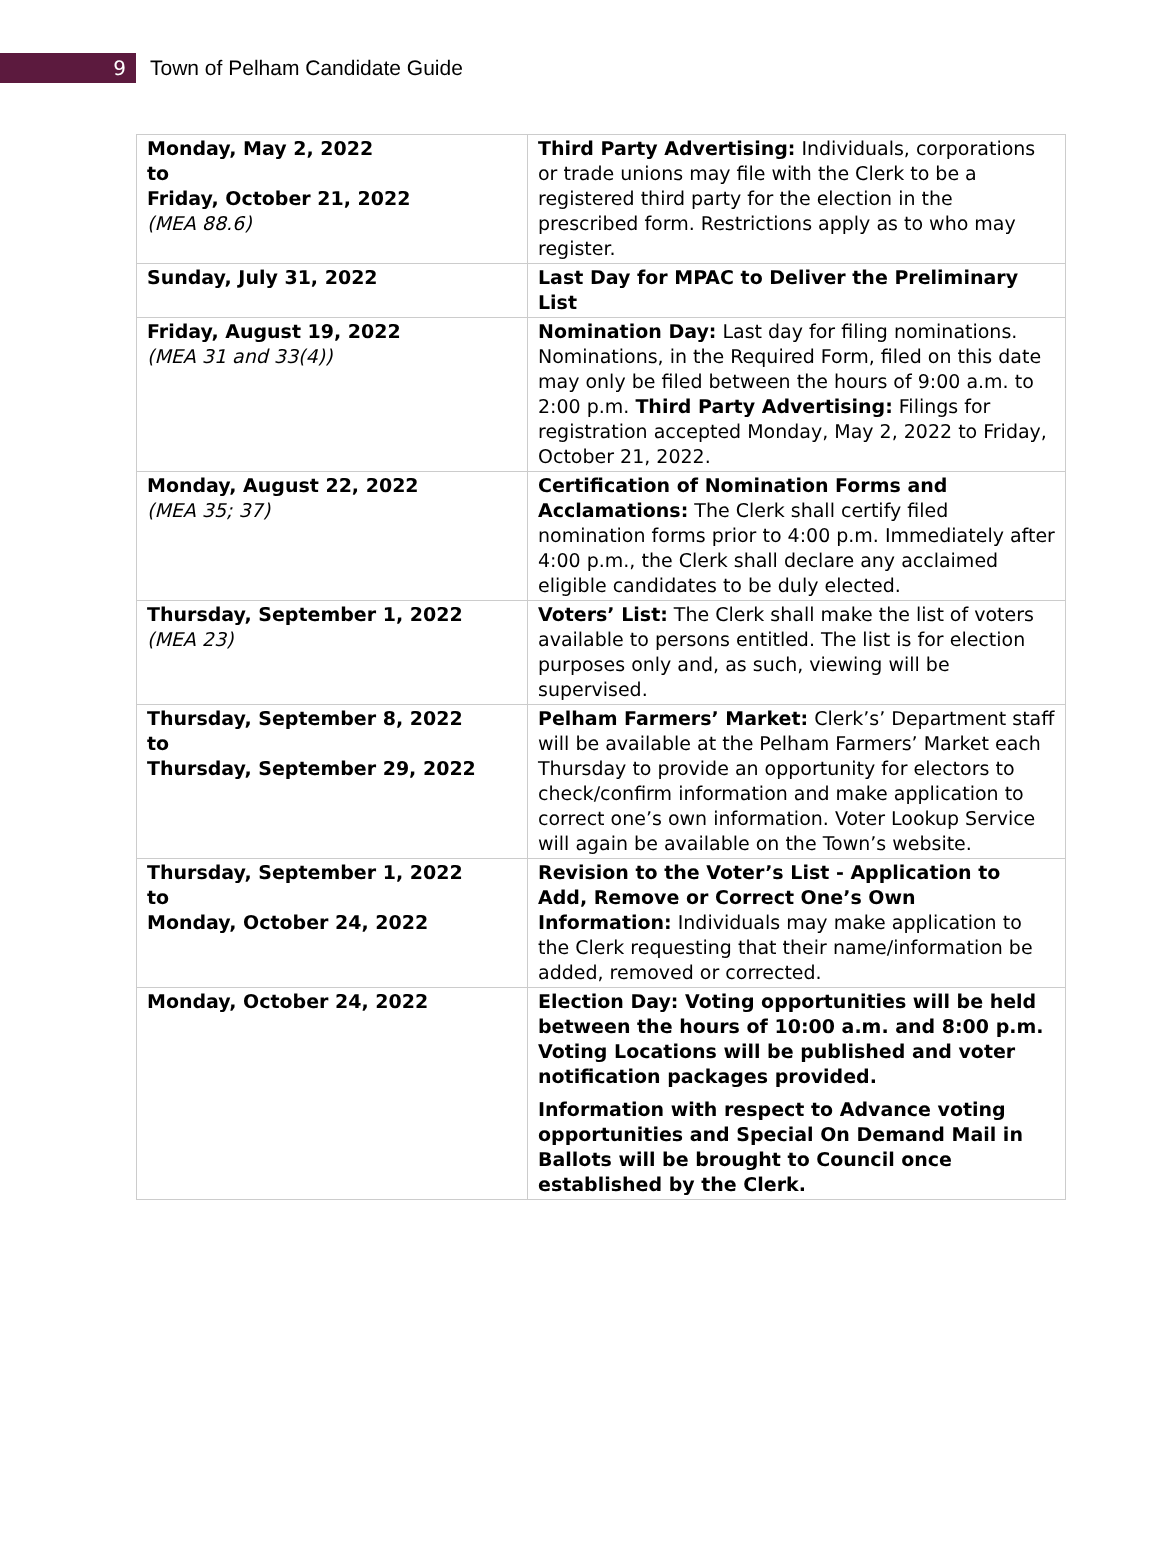9
Town of Pelham Candidate Guide
| Monday, May 2, 2022 to Friday, October 21, 2022 (MEA 88.6) | Third Party Advertising: Individuals, corporations or trade unions may file with the Clerk to be a registered third party for the election in the prescribed form. Restrictions apply as to who may register. |
| Sunday, July 31, 2022 | Last Day for MPAC to Deliver the Preliminary List |
| Friday, August 19, 2022 (MEA 31 and 33(4)) | Nomination Day: Last day for filing nominations. Nominations, in the Required Form, filed on this date may only be filed between the hours of 9:00 a.m. to 2:00 p.m. Third Party Advertising: Filings for registration accepted Monday, May 2, 2022 to Friday, October 21, 2022. |
| Monday, August 22, 2022 (MEA 35; 37) | Certification of Nomination Forms and Acclamations: The Clerk shall certify filed nomination forms prior to 4:00 p.m. Immediately after 4:00 p.m., the Clerk shall declare any acclaimed eligible candidates to be duly elected. |
| Thursday, September 1, 2022 (MEA 23) | Voters’ List: The Clerk shall make the list of voters available to persons entitled. The list is for election purposes only and, as such, viewing will be supervised. |
| Thursday, September 8, 2022 to Thursday, September 29, 2022 | Pelham Farmers’ Market: Clerk’s’ Department staff will be available at the Pelham Farmers’ Market each Thursday to provide an opportunity for electors to check/confirm information and make application to correct one’s own information. Voter Lookup Service will again be available on the Town’s website. |
| Thursday, September 1, 2022 to Monday, October 24, 2022 | Revision to the Voter’s List - Application to Add, Remove or Correct One’s Own Information: Individuals may make application to the Clerk requesting that their name/information be added, removed or corrected. |
| Monday, October 24, 2022 | Election Day: Voting opportunities will be held between the hours of 10:00 a.m. and 8:00 p.m. Voting Locations will be published and voter notification packages provided. Information with respect to Advance voting opportunities and Special On Demand Mail in Ballots will be brought to Council once established by the Clerk. |